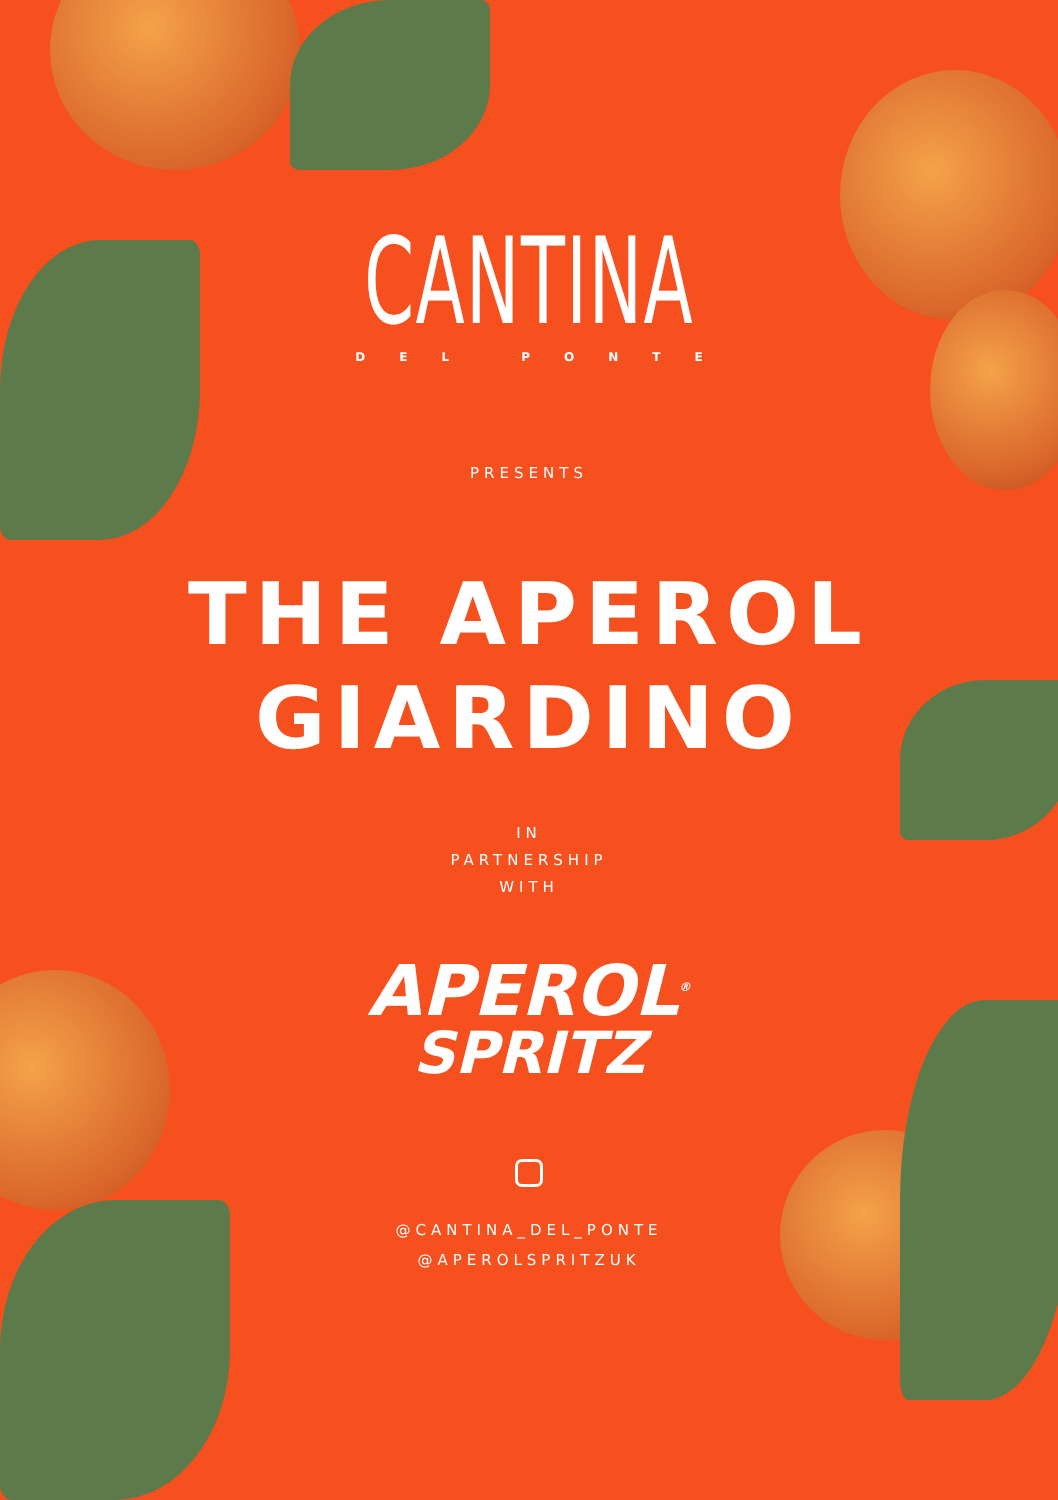CANTINA
DEL PONTE
PRESENTS
THE APEROL
GIARDINO
IN
PARTNERSHIP
WITH
APEROL<sup>®</sup>
SPRITZ
@CANTINA_DEL_PONTE
@APEROLSPRITZUK